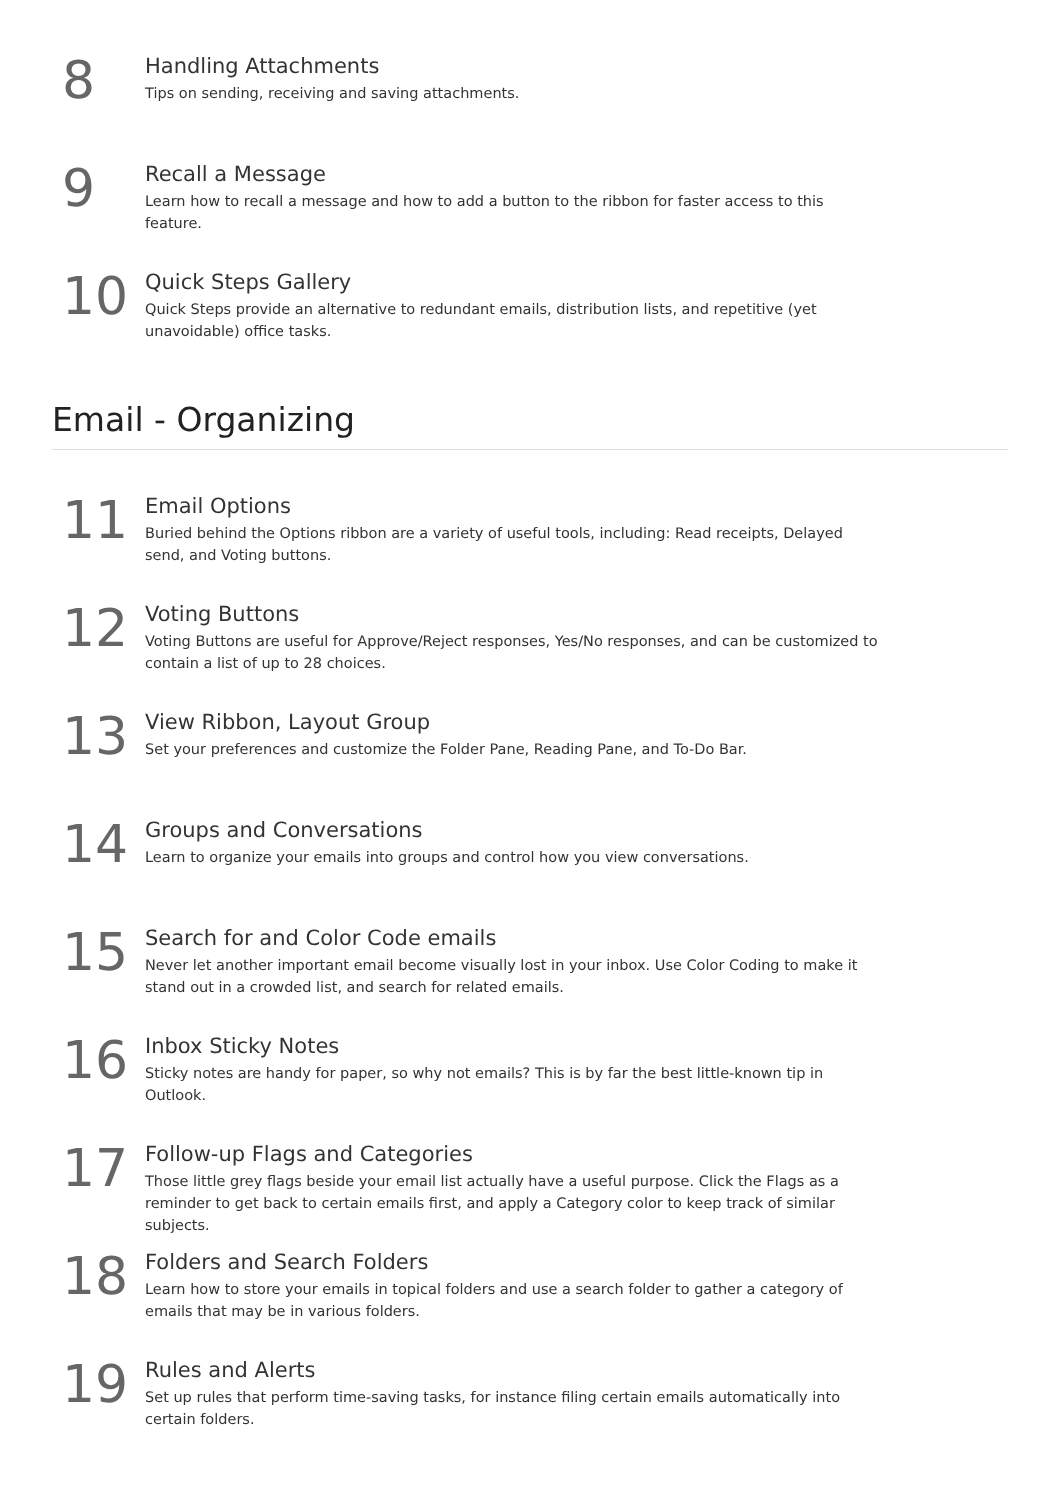8
Handling Attachments
Tips on sending, receiving and saving attachments.
9
Recall a Message
Learn how to recall a message and how to add a button to the ribbon for faster access to this feature.
10
Quick Steps Gallery
Quick Steps provide an alternative to redundant emails, distribution lists, and repetitive (yet unavoidable) office tasks.
Email - Organizing
11
Email Options
Buried behind the Options ribbon are a variety of useful tools, including: Read receipts, Delayed send, and Voting buttons.
12
Voting Buttons
Voting Buttons are useful for Approve/Reject responses, Yes/No responses, and can be customized to contain a list of up to 28 choices.
13
View Ribbon, Layout Group
Set your preferences and customize the Folder Pane, Reading Pane, and To-Do Bar.
14
Groups and Conversations
Learn to organize your emails into groups and control how you view conversations.
15
Search for and Color Code emails
Never let another important email become visually lost in your inbox. Use Color Coding to make it stand out in a crowded list, and search for related emails.
16
Inbox Sticky Notes
Sticky notes are handy for paper, so why not emails? This is by far the best little-known tip in Outlook.
17
Follow-up Flags and Categories
Those little grey flags beside your email list actually have a useful purpose. Click the Flags as a reminder to get back to certain emails first, and apply a Category color to keep track of similar subjects.
18
Folders and Search Folders
Learn how to store your emails in topical folders and use a search folder to gather a category of emails that may be in various folders.
19
Rules and Alerts
Set up rules that perform time-saving tasks, for instance filing certain emails automatically into certain folders.